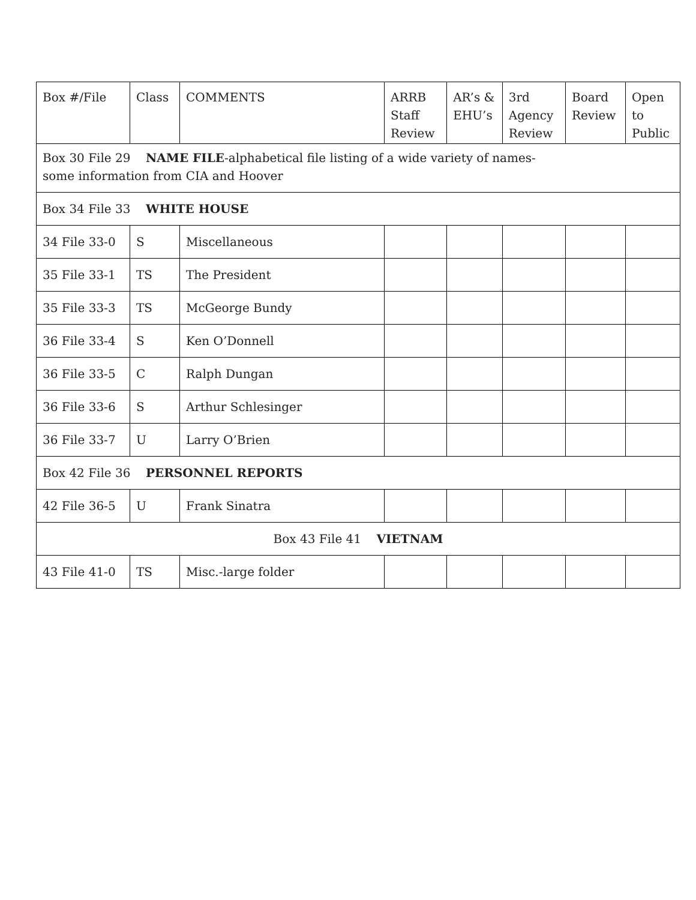| Box #/File | Class | COMMENTS | ARRB Staff Review | AR’s & EHU’s | 3rd Agency Review | Board Review | Open to Public |
| --- | --- | --- | --- | --- | --- | --- | --- |
| Box 30 File 29 NAME FILE -alphabetical file listing of a wide variety of names- some information from CIA and Hoover | | | | | | | |
| Box 34 File 33 WHITE HOUSE | | | | | | | |
| 34 File 33-0 | S | Miscellaneous | | | | | |
| 35 File 33-1 | TS | The President | | | | | |
| 35 File 33-3 | TS | McGeorge Bundy | | | | | |
| 36 File 33-4 | S | Ken O’Donnell | | | | | |
| 36 File 33-5 | C | Ralph Dungan | | | | | |
| 36 File 33-6 | S | Arthur Schlesinger | | | | | |
| 36 File 33-7 | U | Larry O’Brien | | | | | |
| Box 42 File 36 PERSONNEL REPORTS | | | | | | | |
| 42 File 36-5 | U | Frank Sinatra | | | | | |
| Box 43 File 41 VIETNAM | | | | | | | |
| 43 File 41-0 | TS | Misc.-large folder | | | | | |